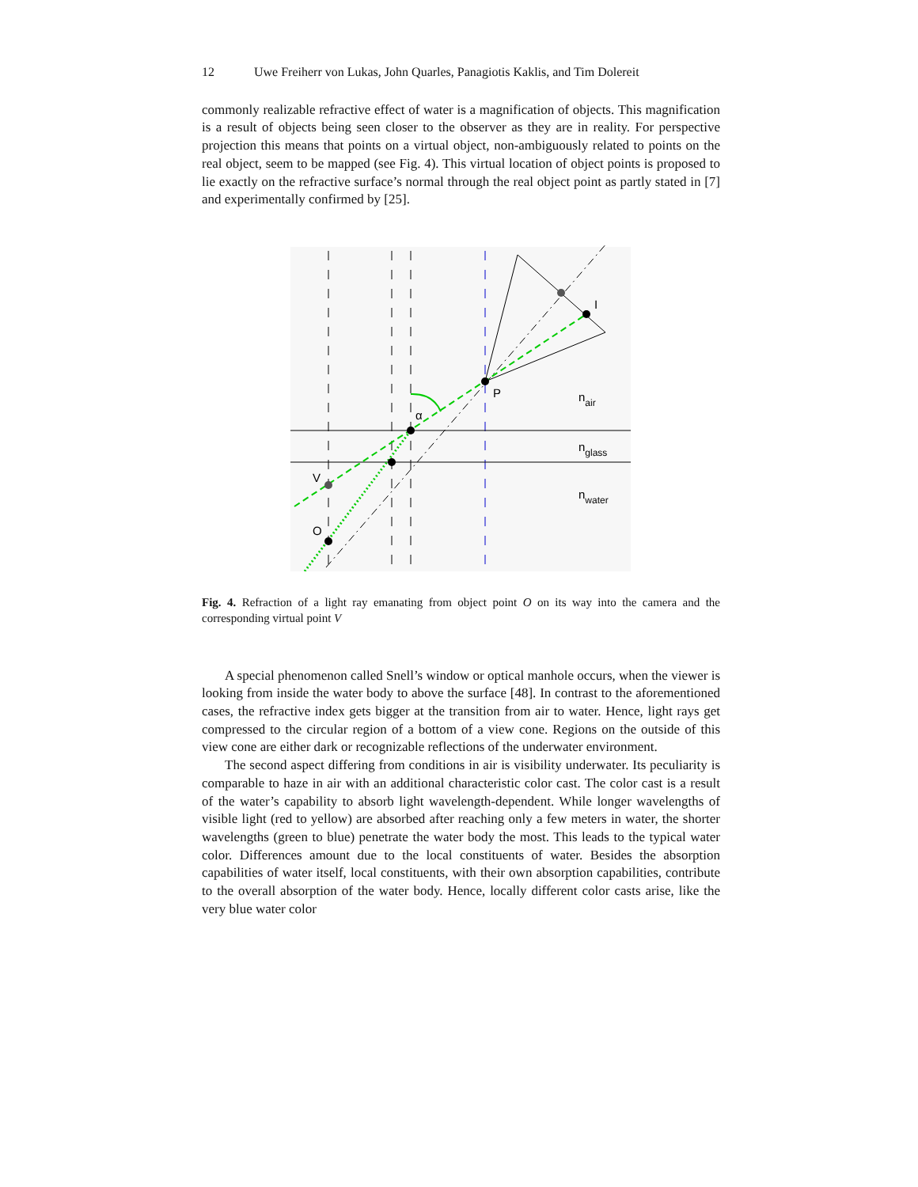12 Uwe Freiherr von Lukas, John Quarles, Panagiotis Kaklis, and Tim Dolereit
commonly realizable refractive effect of water is a magnification of objects. This magnification is a result of objects being seen closer to the observer as they are in reality. For perspective projection this means that points on a virtual object, non-ambiguously related to points on the real object, seem to be mapped (see Fig. 4). This virtual location of object points is proposed to lie exactly on the refractive surface’s normal through the real object point as partly stated in [7] and experimentally confirmed by [25].
P
I
α
V
O
nair
nglass
nwater
Fig. 4. Refraction of a light ray emanating from object point O on its way into the camera and the corresponding virtual point V
A special phenomenon called Snell’s window or optical manhole occurs, when the viewer is looking from inside the water body to above the surface [48]. In contrast to the aforementioned cases, the refractive index gets bigger at the transition from air to water. Hence, light rays get compressed to the circular region of a bottom of a view cone. Regions on the outside of this view cone are either dark or recognizable reflections of the underwater environment.
The second aspect differing from conditions in air is visibility underwater. Its peculiarity is comparable to haze in air with an additional characteristic color cast. The color cast is a result of the water’s capability to absorb light wavelength-dependent. While longer wavelengths of visible light (red to yellow) are absorbed after reaching only a few meters in water, the shorter wavelengths (green to blue) penetrate the water body the most. This leads to the typical water color. Differences amount due to the local constituents of water. Besides the absorption capabilities of water itself, local constituents, with their own absorption capabilities, contribute to the overall absorption of the water body. Hence, locally different color casts arise, like the very blue water color